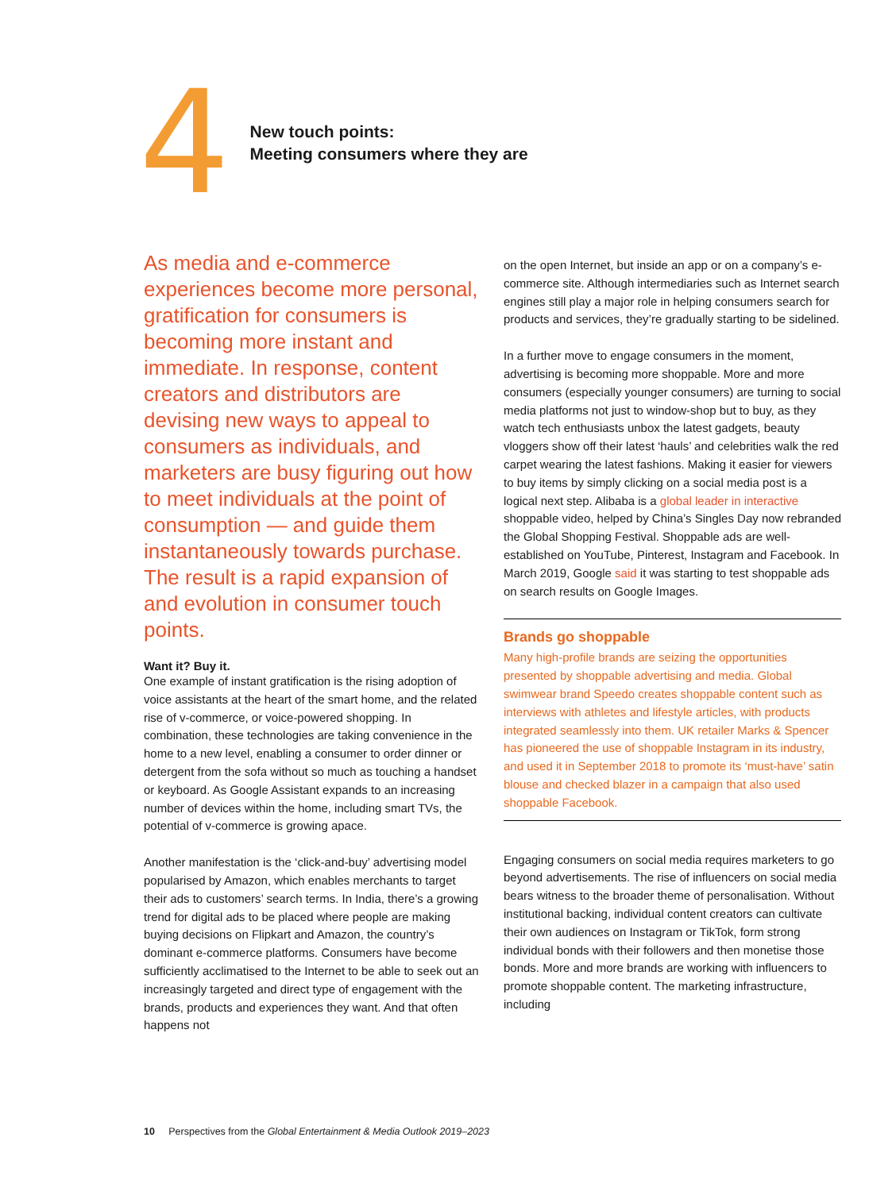4
New touch points:
Meeting consumers where they are
As media and e-commerce experiences become more personal, gratification for consumers is becoming more instant and immediate. In response, content creators and distributors are devising new ways to appeal to consumers as individuals, and marketers are busy figuring out how to meet individuals at the point of consumption — and guide them instantaneously towards purchase. The result is a rapid expansion of and evolution in consumer touch points.
Want it? Buy it.
One example of instant gratification is the rising adoption of voice assistants at the heart of the smart home, and the related rise of v-commerce, or voice-powered shopping. In combination, these technologies are taking convenience in the home to a new level, enabling a consumer to order dinner or detergent from the sofa without so much as touching a handset or keyboard. As Google Assistant expands to an increasing number of devices within the home, including smart TVs, the potential of v-commerce is growing apace.
Another manifestation is the ‘click-and-buy’ advertising model popularised by Amazon, which enables merchants to target their ads to customers’ search terms. In India, there’s a growing trend for digital ads to be placed where people are making buying decisions on Flipkart and Amazon, the country’s dominant e-commerce platforms. Consumers have become sufficiently acclimatised to the Internet to be able to seek out an increasingly targeted and direct type of engagement with the brands, products and experiences they want. And that often happens not
on the open Internet, but inside an app or on a company’s e-commerce site. Although intermediaries such as Internet search engines still play a major role in helping consumers search for products and services, they’re gradually starting to be sidelined.
In a further move to engage consumers in the moment, advertising is becoming more shoppable. More and more consumers (especially younger consumers) are turning to social media platforms not just to window-shop but to buy, as they watch tech enthusiasts unbox the latest gadgets, beauty vloggers show off their latest ‘hauls’ and celebrities walk the red carpet wearing the latest fashions. Making it easier for viewers to buy items by simply clicking on a social media post is a logical next step. Alibaba is a global leader in interactive shoppable video, helped by China’s Singles Day now rebranded the Global Shopping Festival. Shoppable ads are well-established on YouTube, Pinterest, Instagram and Facebook. In March 2019, Google said it was starting to test shoppable ads on search results on Google Images.
Brands go shoppable
Many high-profile brands are seizing the opportunities presented by shoppable advertising and media. Global swimwear brand Speedo creates shoppable content such as interviews with athletes and lifestyle articles, with products integrated seamlessly into them. UK retailer Marks & Spencer has pioneered the use of shoppable Instagram in its industry, and used it in September 2018 to promote its ‘must-have’ satin blouse and checked blazer in a campaign that also used shoppable Facebook.
Engaging consumers on social media requires marketers to go beyond advertisements. The rise of influencers on social media bears witness to the broader theme of personalisation. Without institutional backing, individual content creators can cultivate their own audiences on Instagram or TikTok, form strong individual bonds with their followers and then monetise those bonds. More and more brands are working with influencers to promote shoppable content. The marketing infrastructure, including
10 Perspectives from the Global Entertainment & Media Outlook 2019–2023